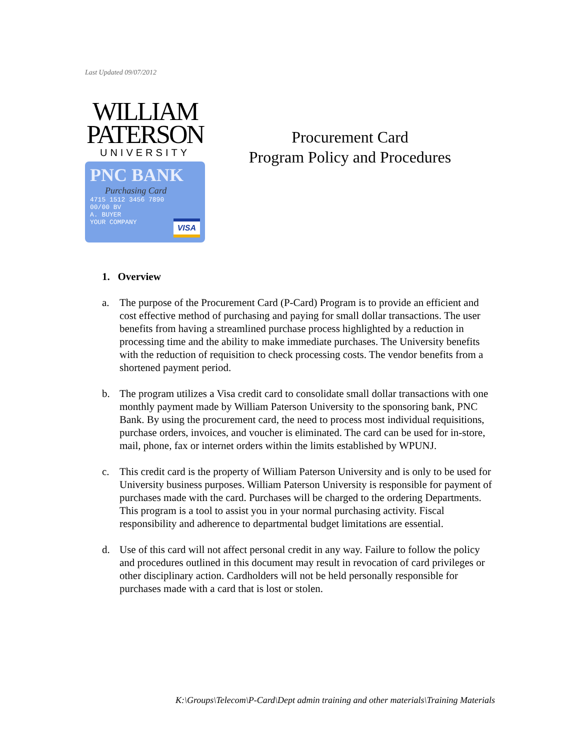Last Updated 09/07/2012
WILLIAM
PATERSON
UNIVERSITY
PNC BANK
Purchasing Card
4715 1512 3456 7890
00/00 BV
A. BUYER
YOUR COMPANY
VISA
Procurement Card
Program Policy and Procedures
1. Overview
a. The purpose of the Procurement Card (P-Card) Program is to provide an efficient and cost effective method of purchasing and paying for small dollar transactions. The user benefits from having a streamlined purchase process highlighted by a reduction in processing time and the ability to make immediate purchases. The University benefits with the reduction of requisition to check processing costs. The vendor benefits from a shortened payment period.
b. The program utilizes a Visa credit card to consolidate small dollar transactions with one monthly payment made by William Paterson University to the sponsoring bank, PNC Bank. By using the procurement card, the need to process most individual requisitions, purchase orders, invoices, and voucher is eliminated. The card can be used for in-store, mail, phone, fax or internet orders within the limits established by WPUNJ.
c. This credit card is the property of William Paterson University and is only to be used for University business purposes. William Paterson University is responsible for payment of purchases made with the card. Purchases will be charged to the ordering Departments. This program is a tool to assist you in your normal purchasing activity. Fiscal responsibility and adherence to departmental budget limitations are essential.
d. Use of this card will not affect personal credit in any way. Failure to follow the policy and procedures outlined in this document may result in revocation of card privileges or other disciplinary action. Cardholders will not be held personally responsible for purchases made with a card that is lost or stolen.
K:\Groups\Telecom\P-Card\Dept admin training and other materials\Training Materials